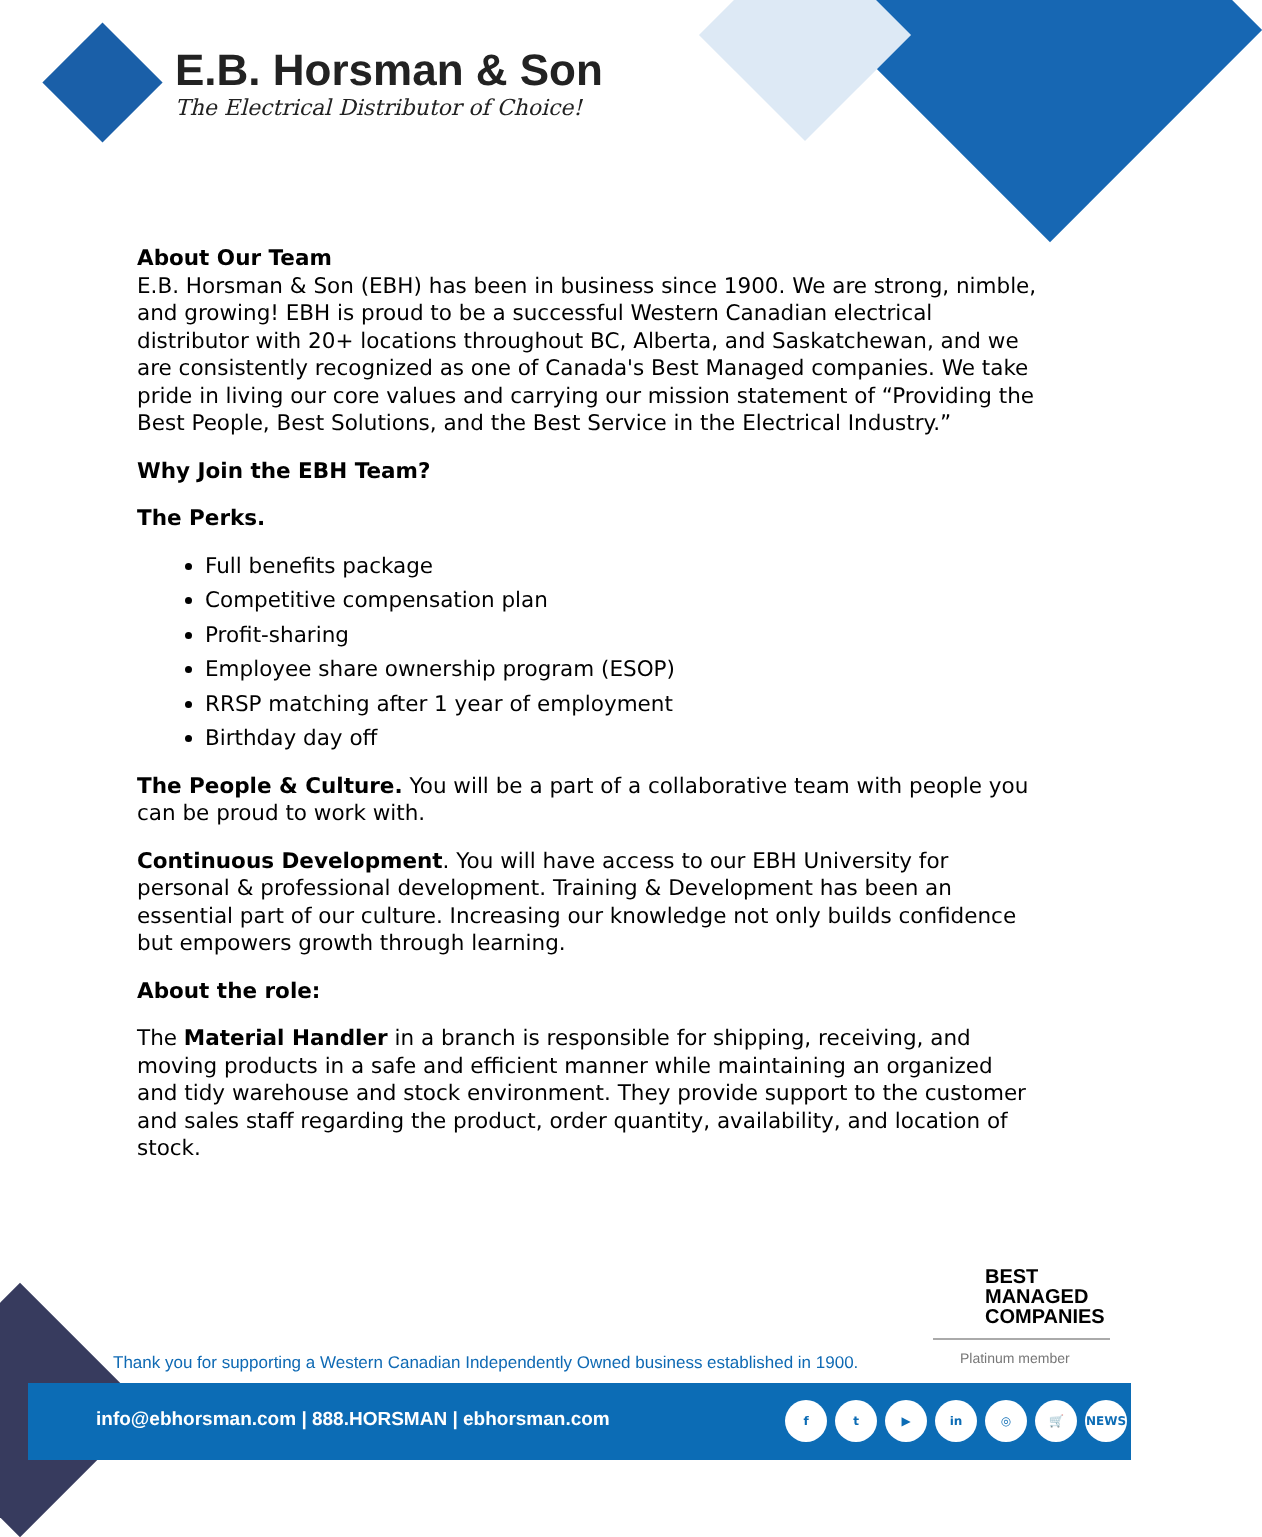E.B. Horsman & Son
The Electrical Distributor of Choice!
About Our Team
E.B. Horsman & Son (EBH) has been in business since 1900. We are strong, nimble, and growing! EBH is proud to be a successful Western Canadian electrical distributor with 20+ locations throughout BC, Alberta, and Saskatchewan, and we are consistently recognized as one of Canada's Best Managed companies. We take pride in living our core values and carrying our mission statement of “Providing the Best People, Best Solutions, and the Best Service in the Electrical Industry.”
Why Join the EBH Team?
The Perks.
Full benefits package
Competitive compensation plan
Profit-sharing
Employee share ownership program (ESOP)
RRSP matching after 1 year of employment
Birthday day off
The People & Culture. You will be a part of a collaborative team with people you can be proud to work with.
Continuous Development. You will have access to our EBH University for personal & professional development. Training & Development has been an essential part of our culture. Increasing our knowledge not only builds confidence but empowers growth through learning.
About the role:
The Material Handler in a branch is responsible for shipping, receiving, and moving products in a safe and efficient manner while maintaining an organized and tidy warehouse and stock environment. They provide support to the customer and sales staff regarding the product, order quantity, availability, and location of stock.
BEST
MANAGED
COMPANIES
Platinum member
Thank you for supporting a Western Canadian Independently Owned business established in 1900.
info@ebhorsman.com | 888.HORSMAN | ebhorsman.com
ft ▶ in ◎ 🛒 NEWS